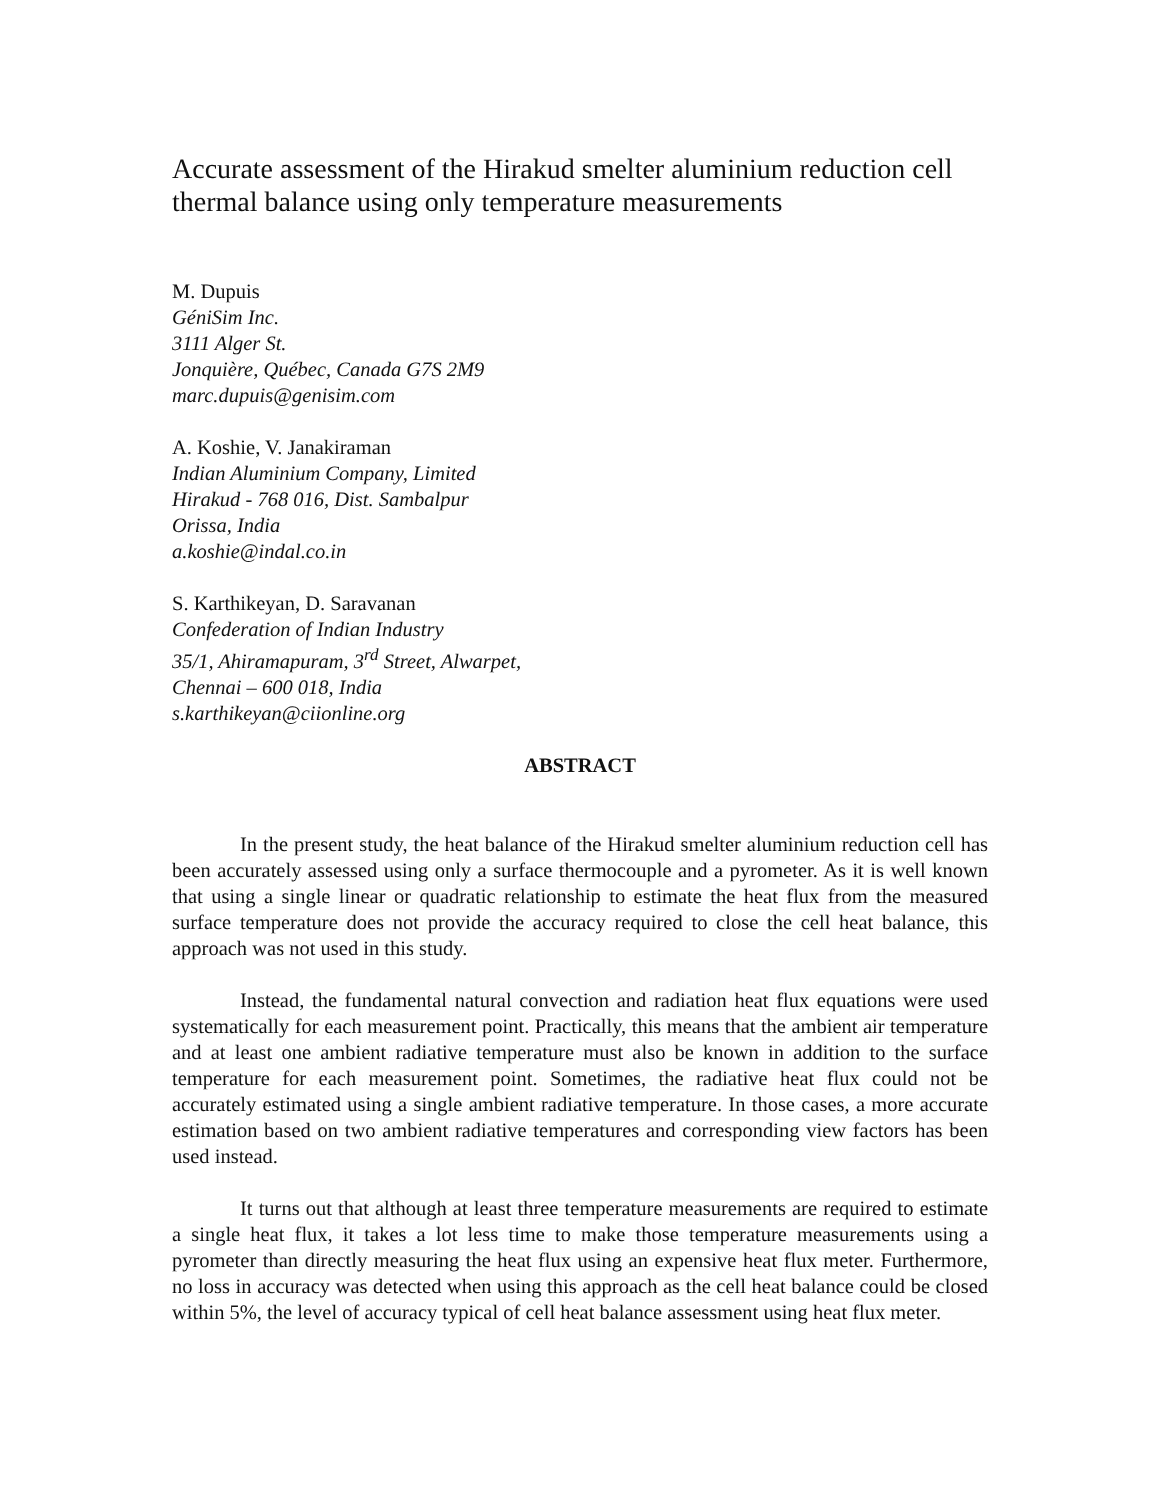Accurate assessment of the Hirakud smelter aluminium reduction cell thermal balance using only temperature measurements
M. Dupuis
GéniSim Inc.
3111 Alger St.
Jonquière, Québec, Canada G7S 2M9
marc.dupuis@genisim.com
A. Koshie, V. Janakiraman
Indian Aluminium Company, Limited
Hirakud - 768 016, Dist. Sambalpur
Orissa, India
a.koshie@indal.co.in
S. Karthikeyan, D. Saravanan
Confederation of Indian Industry
35/1, Ahiramapuram, 3<sup>rd</sup> Street, Alwarpet,
Chennai – 600 018, India
s.karthikeyan@ciionline.org
ABSTRACT
In the present study, the heat balance of the Hirakud smelter aluminium reduction cell has been accurately assessed using only a surface thermocouple and a pyrometer. As it is well known that using a single linear or quadratic relationship to estimate the heat flux from the measured surface temperature does not provide the accuracy required to close the cell heat balance, this approach was not used in this study.
Instead, the fundamental natural convection and radiation heat flux equations were used systematically for each measurement point. Practically, this means that the ambient air temperature and at least one ambient radiative temperature must also be known in addition to the surface temperature for each measurement point. Sometimes, the radiative heat flux could not be accurately estimated using a single ambient radiative temperature. In those cases, a more accurate estimation based on two ambient radiative temperatures and corresponding view factors has been used instead.
It turns out that although at least three temperature measurements are required to estimate a single heat flux, it takes a lot less time to make those temperature measurements using a pyrometer than directly measuring the heat flux using an expensive heat flux meter. Furthermore, no loss in accuracy was detected when using this approach as the cell heat balance could be closed within 5%, the level of accuracy typical of cell heat balance assessment using heat flux meter.